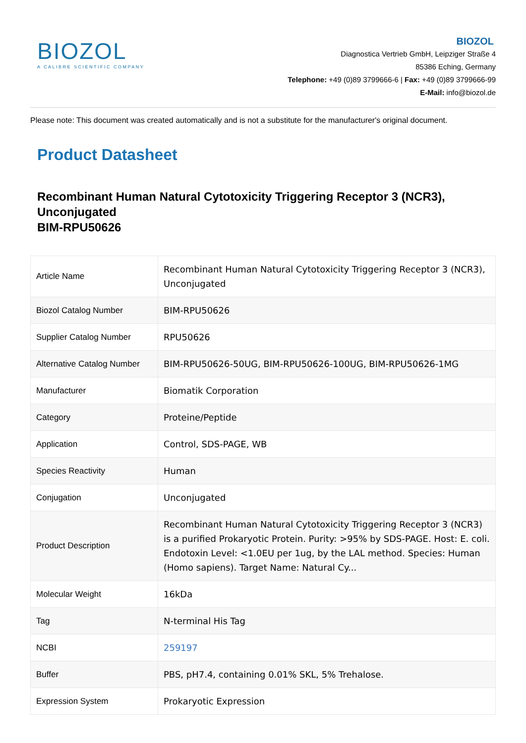BIOZOL
A CALIBRE SCIENTIFIC COMPANY
BIOZOL
Diagnostica Vertrieb GmbH, Leipziger Straße 4
85386 Eching, Germany
Telephone: +49 (0)89 3799666-6 | Fax: +49 (0)89 3799666-99
E-Mail: info@biozol.de
Please note: This document was created automatically and is not a substitute for the manufacturer's original document.
Product Datasheet
Recombinant Human Natural Cytotoxicity Triggering Receptor 3 (NCR3), Unconjugated
BIM-RPU50626
| Article Name | Recombinant Human Natural Cytotoxicity Triggering Receptor 3 (NCR3), Unconjugated |
| Biozol Catalog Number | BIM-RPU50626 |
| Supplier Catalog Number | RPU50626 |
| Alternative Catalog Number | BIM-RPU50626-50UG, BIM-RPU50626-100UG, BIM-RPU50626-1MG |
| Manufacturer | Biomatik Corporation |
| Category | Proteine/Peptide |
| Application | Control, SDS-PAGE, WB |
| Species Reactivity | Human |
| Conjugation | Unconjugated |
| Product Description | Recombinant Human Natural Cytotoxicity Triggering Receptor 3 (NCR3) is a purified Prokaryotic Protein. Purity: >95% by SDS-PAGE. Host: E. coli. Endotoxin Level: <1.0EU per 1ug, by the LAL method. Species: Human (Homo sapiens). Target Name: Natural Cy... |
| Molecular Weight | 16kDa |
| Tag | N-terminal His Tag |
| NCBI | 259197 |
| Buffer | PBS, pH7.4, containing 0.01% SKL, 5% Trehalose. |
| Expression System | Prokaryotic Expression |